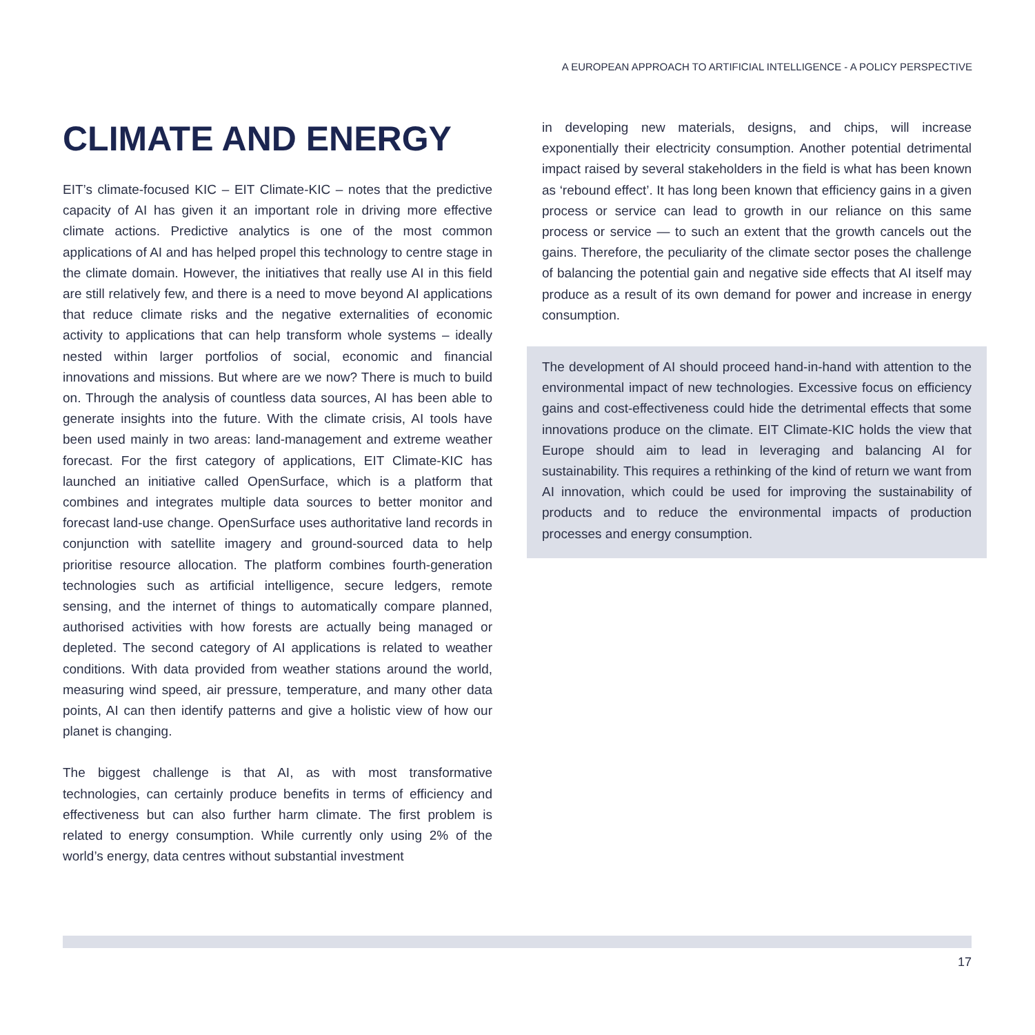A EUROPEAN APPROACH TO ARTIFICIAL INTELLIGENCE - A POLICY PERSPECTIVE
CLIMATE AND ENERGY
EIT’s climate-focused KIC – EIT Climate-KIC – notes that the predictive capacity of AI has given it an important role in driving more effective climate actions. Predictive analytics is one of the most common applications of AI and has helped propel this technology to centre stage in the climate domain. However, the initiatives that really use AI in this field are still relatively few, and there is a need to move beyond AI applications that reduce climate risks and the negative externalities of economic activity to applications that can help transform whole systems – ideally nested within larger portfolios of social, economic and financial innovations and missions. But where are we now? There is much to build on. Through the analysis of countless data sources, AI has been able to generate insights into the future. With the climate crisis, AI tools have been used mainly in two areas: land-management and extreme weather forecast. For the first category of applications, EIT Climate-KIC has launched an initiative called OpenSurface, which is a platform that combines and integrates multiple data sources to better monitor and forecast land-use change. OpenSurface uses authoritative land records in conjunction with satellite imagery and ground-sourced data to help prioritise resource allocation. The platform combines fourth-generation technologies such as artificial intelligence, secure ledgers, remote sensing, and the internet of things to automatically compare planned, authorised activities with how forests are actually being managed or depleted. The second category of AI applications is related to weather conditions. With data provided from weather stations around the world, measuring wind speed, air pressure, temperature, and many other data points, AI can then identify patterns and give a holistic view of how our planet is changing.
The biggest challenge is that AI, as with most transformative technologies, can certainly produce benefits in terms of efficiency and effectiveness but can also further harm climate. The first problem is related to energy consumption. While currently only using 2% of the world’s energy, data centres without substantial investment
in developing new materials, designs, and chips, will increase exponentially their electricity consumption. Another potential detrimental impact raised by several stakeholders in the field is what has been known as ‘rebound effect’. It has long been known that efficiency gains in a given process or service can lead to growth in our reliance on this same process or service — to such an extent that the growth cancels out the gains. Therefore, the peculiarity of the climate sector poses the challenge of balancing the potential gain and negative side effects that AI itself may produce as a result of its own demand for power and increase in energy consumption.
The development of AI should proceed hand-in-hand with attention to the environmental impact of new technologies. Excessive focus on efficiency gains and cost-effectiveness could hide the detrimental effects that some innovations produce on the climate. EIT Climate-KIC holds the view that Europe should aim to lead in leveraging and balancing AI for sustainability. This requires a rethinking of the kind of return we want from AI innovation, which could be used for improving the sustainability of products and to reduce the environmental impacts of production processes and energy consumption.
17